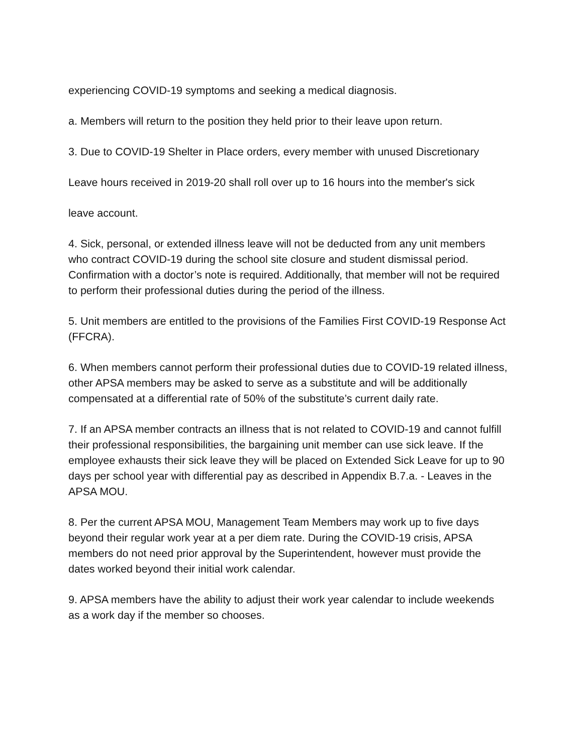experiencing COVID-19 symptoms and seeking a medical diagnosis.
a. Members will return to the position they held prior to their leave upon return.
3. Due to COVID-19 Shelter in Place orders, every member with unused Discretionary
Leave hours received in 2019-20 shall roll over up to 16 hours into the member's sick
leave account.
4. Sick, personal, or extended illness leave will not be deducted from any unit members who contract COVID-19 during the school site closure and student dismissal period. Confirmation with a doctor’s note is required. Additionally, that member will not be required to perform their professional duties during the period of the illness.
5. Unit members are entitled to the provisions of the Families First COVID-19 Response Act (FFCRA).
6. When members cannot perform their professional duties due to COVID-19 related illness, other APSA members may be asked to serve as a substitute and will be additionally compensated at a differential rate of 50% of the substitute’s current daily rate.
7. If an APSA member contracts an illness that is not related to COVID-19 and cannot fulfill their professional responsibilities, the bargaining unit member can use sick leave. If the employee exhausts their sick leave they will be placed on Extended Sick Leave for up to 90 days per school year with differential pay as described in Appendix B.7.a. - Leaves in the APSA MOU.
8. Per the current APSA MOU, Management Team Members may work up to five days beyond their regular work year at a per diem rate. During the COVID-19 crisis, APSA members do not need prior approval by the Superintendent, however must provide the dates worked beyond their initial work calendar.
9. APSA members have the ability to adjust their work year calendar to include weekends as a work day if the member so chooses.